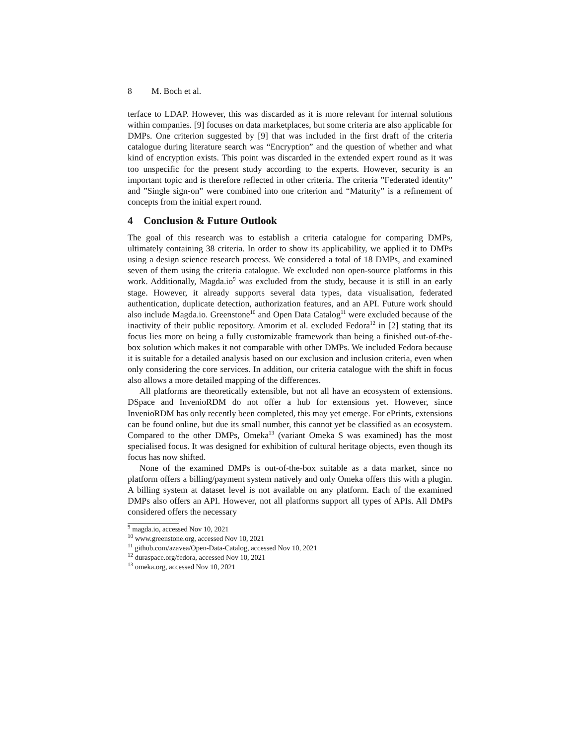8 M. Boch et al.
terface to LDAP. However, this was discarded as it is more relevant for internal solutions within companies. [9] focuses on data marketplaces, but some criteria are also applicable for DMPs. One criterion suggested by [9] that was included in the first draft of the criteria catalogue during literature search was “Encryption” and the question of whether and what kind of encryption exists. This point was discarded in the extended expert round as it was too unspecific for the present study according to the experts. However, security is an important topic and is therefore reflected in other criteria. The criteria ”Federated identity” and ”Single sign-on” were combined into one criterion and “Maturity” is a refinement of concepts from the initial expert round.
4 Conclusion & Future Outlook
The goal of this research was to establish a criteria catalogue for comparing DMPs, ultimately containing 38 criteria. In order to show its applicability, we applied it to DMPs using a design science research process. We considered a total of 18 DMPs, and examined seven of them using the criteria catalogue. We excluded non open-source platforms in this work. Additionally, Magda.io<sup>9</sup> was excluded from the study, because it is still in an early stage. However, it already supports several data types, data visualisation, federated authentication, duplicate detection, authorization features, and an API. Future work should also include Magda.io. Greenstone<sup>10</sup> and Open Data Catalog<sup>11</sup> were excluded because of the inactivity of their public repository. Amorim et al. excluded Fedora<sup>12</sup> in [2] stating that its focus lies more on being a fully customizable framework than being a finished out-of-the-box solution which makes it not comparable with other DMPs. We included Fedora because it is suitable for a detailed analysis based on our exclusion and inclusion criteria, even when only considering the core services. In addition, our criteria catalogue with the shift in focus also allows a more detailed mapping of the differences.
All platforms are theoretically extensible, but not all have an ecosystem of extensions. DSpace and InvenioRDM do not offer a hub for extensions yet. However, since InvenioRDM has only recently been completed, this may yet emerge. For ePrints, extensions can be found online, but due its small number, this cannot yet be classified as an ecosystem. Compared to the other DMPs, Omeka<sup>13</sup> (variant Omeka S was examined) has the most specialised focus. It was designed for exhibition of cultural heritage objects, even though its focus has now shifted.
None of the examined DMPs is out-of-the-box suitable as a data market, since no platform offers a billing/payment system natively and only Omeka offers this with a plugin. A billing system at dataset level is not available on any platform. Each of the examined DMPs also offers an API. However, not all platforms support all types of APIs. All DMPs considered offers the necessary
<sup>9</sup> magda.io, accessed Nov 10, 2021
<sup>10</sup> www.greenstone.org, accessed Nov 10, 2021
<sup>11</sup> github.com/azavea/Open-Data-Catalog, accessed Nov 10, 2021
<sup>12</sup> duraspace.org/fedora, accessed Nov 10, 2021
<sup>13</sup> omeka.org, accessed Nov 10, 2021